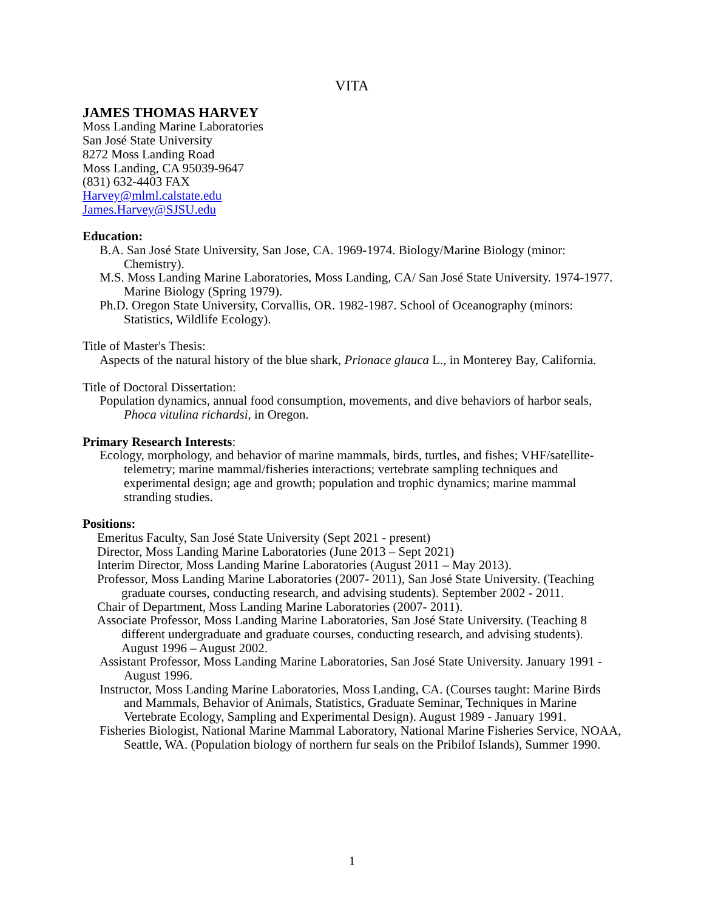VITA
JAMES THOMAS HARVEY
Moss Landing Marine Laboratories
San José State University
8272 Moss Landing Road
Moss Landing, CA 95039-9647
(831) 632-4403 FAX
Harvey@mlml.calstate.edu
James.Harvey@SJSU.edu
Education:
B.A. San José State University, San Jose, CA. 1969-1974. Biology/Marine Biology (minor: Chemistry).
M.S. Moss Landing Marine Laboratories, Moss Landing, CA/ San José State University. 1974-1977. Marine Biology (Spring 1979).
Ph.D. Oregon State University, Corvallis, OR. 1982-1987. School of Oceanography (minors: Statistics, Wildlife Ecology).
Title of Master's Thesis:
Aspects of the natural history of the blue shark, Prionace glauca L., in Monterey Bay, California.
Title of Doctoral Dissertation:
Population dynamics, annual food consumption, movements, and dive behaviors of harbor seals, Phoca vitulina richardsi, in Oregon.
Primary Research Interests:
Ecology, morphology, and behavior of marine mammals, birds, turtles, and fishes; VHF/satellite-telemetry; marine mammal/fisheries interactions; vertebrate sampling techniques and experimental design; age and growth; population and trophic dynamics; marine mammal stranding studies.
Positions:
Emeritus Faculty, San José State University (Sept 2021 - present)
Director, Moss Landing Marine Laboratories (June 2013 – Sept 2021)
Interim Director, Moss Landing Marine Laboratories (August 2011 – May 2013).
Professor, Moss Landing Marine Laboratories (2007- 2011), San José State University. (Teaching graduate courses, conducting research, and advising students). September 2002 - 2011.
Chair of Department, Moss Landing Marine Laboratories (2007- 2011).
Associate Professor, Moss Landing Marine Laboratories, San José State University. (Teaching 8 different undergraduate and graduate courses, conducting research, and advising students). August 1996 – August 2002.
Assistant Professor, Moss Landing Marine Laboratories, San José State University. January 1991 - August 1996.
Instructor, Moss Landing Marine Laboratories, Moss Landing, CA. (Courses taught: Marine Birds and Mammals, Behavior of Animals, Statistics, Graduate Seminar, Techniques in Marine Vertebrate Ecology, Sampling and Experimental Design). August 1989 - January 1991.
Fisheries Biologist, National Marine Mammal Laboratory, National Marine Fisheries Service, NOAA, Seattle, WA. (Population biology of northern fur seals on the Pribilof Islands), Summer 1990.
1